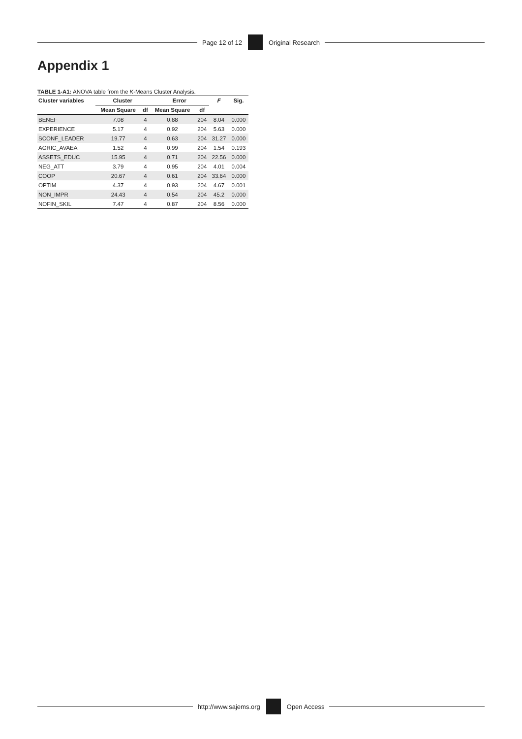Page 12 of 12 Original Research
Appendix 1
TABLE 1-A1: ANOVA table from the K-Means Cluster Analysis.
| Cluster variables | Cluster | | Error | | F | Sig. |
| --- | --- | --- | --- | --- | --- | --- |
| | Mean Square | df | Mean Square | df | | |
| BENEF | 7.08 | 4 | 0.88 | 204 | 8.04 | 0.000 |
| EXPERIENCE | 5.17 | 4 | 0.92 | 204 | 5.63 | 0.000 |
| SCONF_LEADER | 19.77 | 4 | 0.63 | 204 | 31.27 | 0.000 |
| AGRIC_AVAEA | 1.52 | 4 | 0.99 | 204 | 1.54 | 0.193 |
| ASSETS_EDUC | 15.95 | 4 | 0.71 | 204 | 22.56 | 0.000 |
| NEG_ATT | 3.79 | 4 | 0.95 | 204 | 4.01 | 0.004 |
| COOP | 20.67 | 4 | 0.61 | 204 | 33.64 | 0.000 |
| OPTIM | 4.37 | 4 | 0.93 | 204 | 4.67 | 0.001 |
| NON_IMPR | 24.43 | 4 | 0.54 | 204 | 45.2 | 0.000 |
| NOFIN_SKIL | 7.47 | 4 | 0.87 | 204 | 8.56 | 0.000 |
http://www.sajems.org Open Access